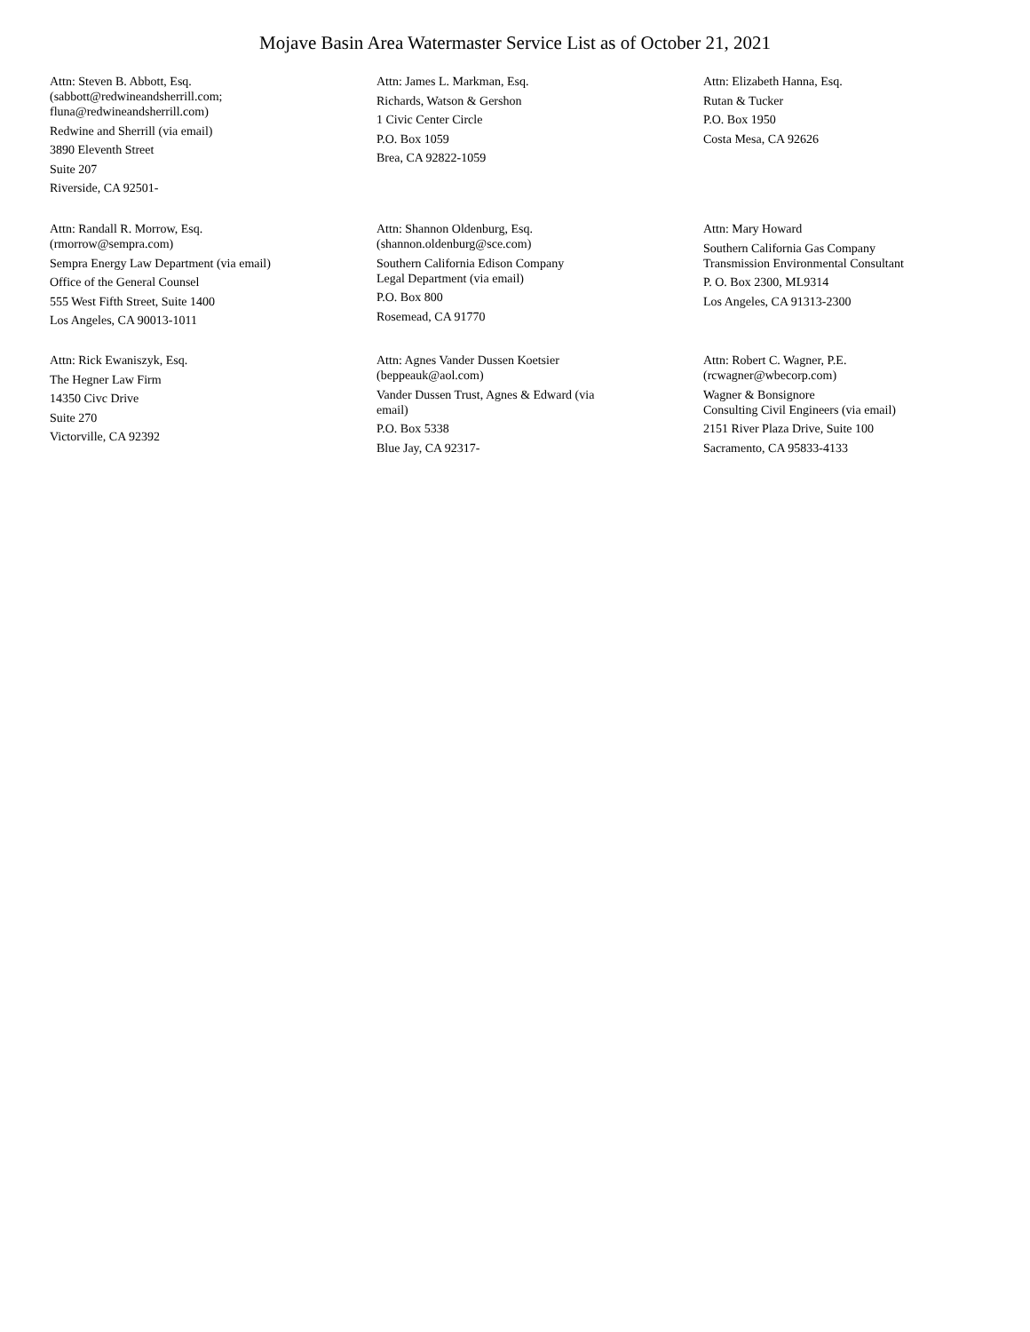Mojave Basin Area Watermaster Service List as of October 21, 2021
Attn: Steven B. Abbott, Esq.
(sabbott@redwineandsherrill.com;
fluna@redwineandsherrill.com)
Redwine and Sherrill (via email)
3890 Eleventh Street
Suite 207
Riverside, CA 92501-
Attn: James L. Markman, Esq.
Richards, Watson & Gershon
1 Civic Center Circle
P.O. Box 1059
Brea, CA 92822-1059
Attn: Elizabeth Hanna, Esq.
Rutan & Tucker
P.O. Box 1950
Costa Mesa, CA 92626
Attn: Randall R. Morrow, Esq.
(rmorrow@sempra.com)
Sempra Energy Law Department (via email)
Office of the General Counsel
555 West Fifth Street, Suite 1400
Los Angeles, CA 90013-1011
Attn: Shannon Oldenburg, Esq.
(shannon.oldenburg@sce.com)
Southern California Edison Company
Legal Department (via email)
P.O. Box 800
Rosemead, CA 91770
Attn: Mary Howard
Southern California Gas Company
Transmission Environmental Consultant
P. O. Box 2300, ML9314
Los Angeles, CA 91313-2300
Attn: Rick Ewaniszyk, Esq.
The Hegner Law Firm
14350 Civc Drive
Suite 270
Victorville, CA 92392
Attn: Agnes Vander Dussen Koetsier
(beppeauk@aol.com)
Vander Dussen Trust, Agnes & Edward (via
email)
P.O. Box 5338
Blue Jay, CA 92317-
Attn: Robert C. Wagner, P.E.
(rcwagner@wbecorp.com)
Wagner & Bonsignore
Consulting Civil Engineers (via email)
2151 River Plaza Drive, Suite 100
Sacramento, CA 95833-4133